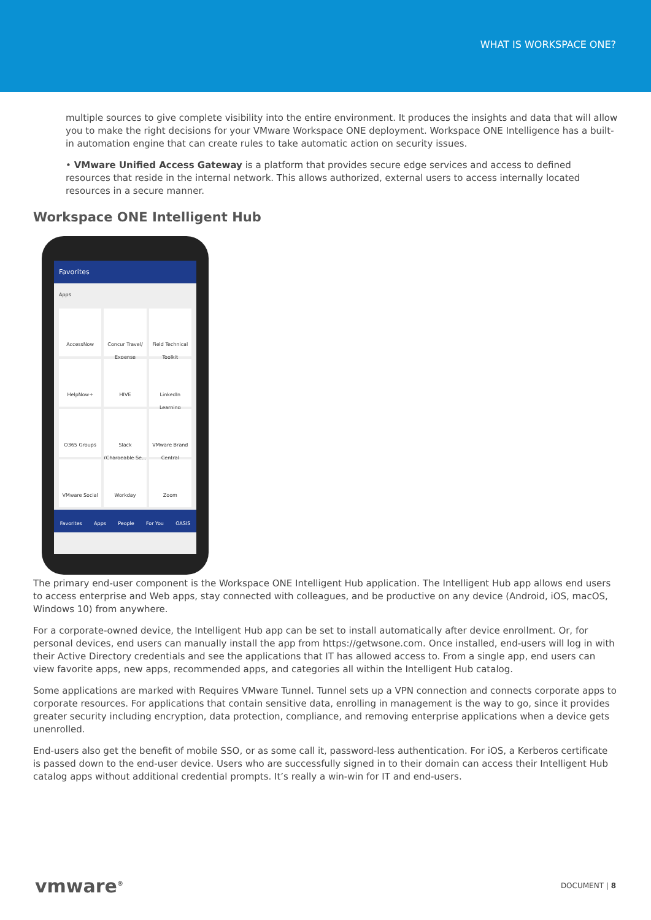WHAT IS WORKSPACE ONE?
multiple sources to give complete visibility into the entire environment. It produces the insights and data that will allow you to make the right decisions for your VMware Workspace ONE deployment. Workspace ONE Intelligence has a built-in automation engine that can create rules to take automatic action on security issues.
• VMware Unified Access Gateway is a platform that provides secure edge services and access to defined resources that reside in the internal network. This allows authorized, external users to access internally located resources in a secure manner.
Workspace ONE Intelligent Hub
Favorites
Apps
AccessNow
Concur Travel/ Expense
Field Technical Toolkit
HelpNow+
HIVE
LinkedIn Learning
O365 Groups
Slack (Chargeable Se...
VMware Brand Central
VMware Social
Workday
Zoom
Favorites Apps People For You OASIS
The primary end-user component is the Workspace ONE Intelligent Hub application. The Intelligent Hub app allows end users to access enterprise and Web apps, stay connected with colleagues, and be productive on any device (Android, iOS, macOS, Windows 10) from anywhere.
For a corporate-owned device, the Intelligent Hub app can be set to install automatically after device enrollment. Or, for personal devices, end users can manually install the app from https://getwsone.com. Once installed, end-users will log in with their Active Directory credentials and see the applications that IT has allowed access to. From a single app, end users can view favorite apps, new apps, recommended apps, and categories all within the Intelligent Hub catalog.
Some applications are marked with Requires VMware Tunnel. Tunnel sets up a VPN connection and connects corporate apps to corporate resources. For applications that contain sensitive data, enrolling in management is the way to go, since it provides greater security including encryption, data protection, compliance, and removing enterprise applications when a device gets unenrolled.
End-users also get the benefit of mobile SSO, or as some call it, password-less authentication. For iOS, a Kerberos certificate is passed down to the end-user device. Users who are successfully signed in to their domain can access their Intelligent Hub catalog apps without additional credential prompts. It’s really a win-win for IT and end-users.
vmware<sup>®</sup> DOCUMENT | 8